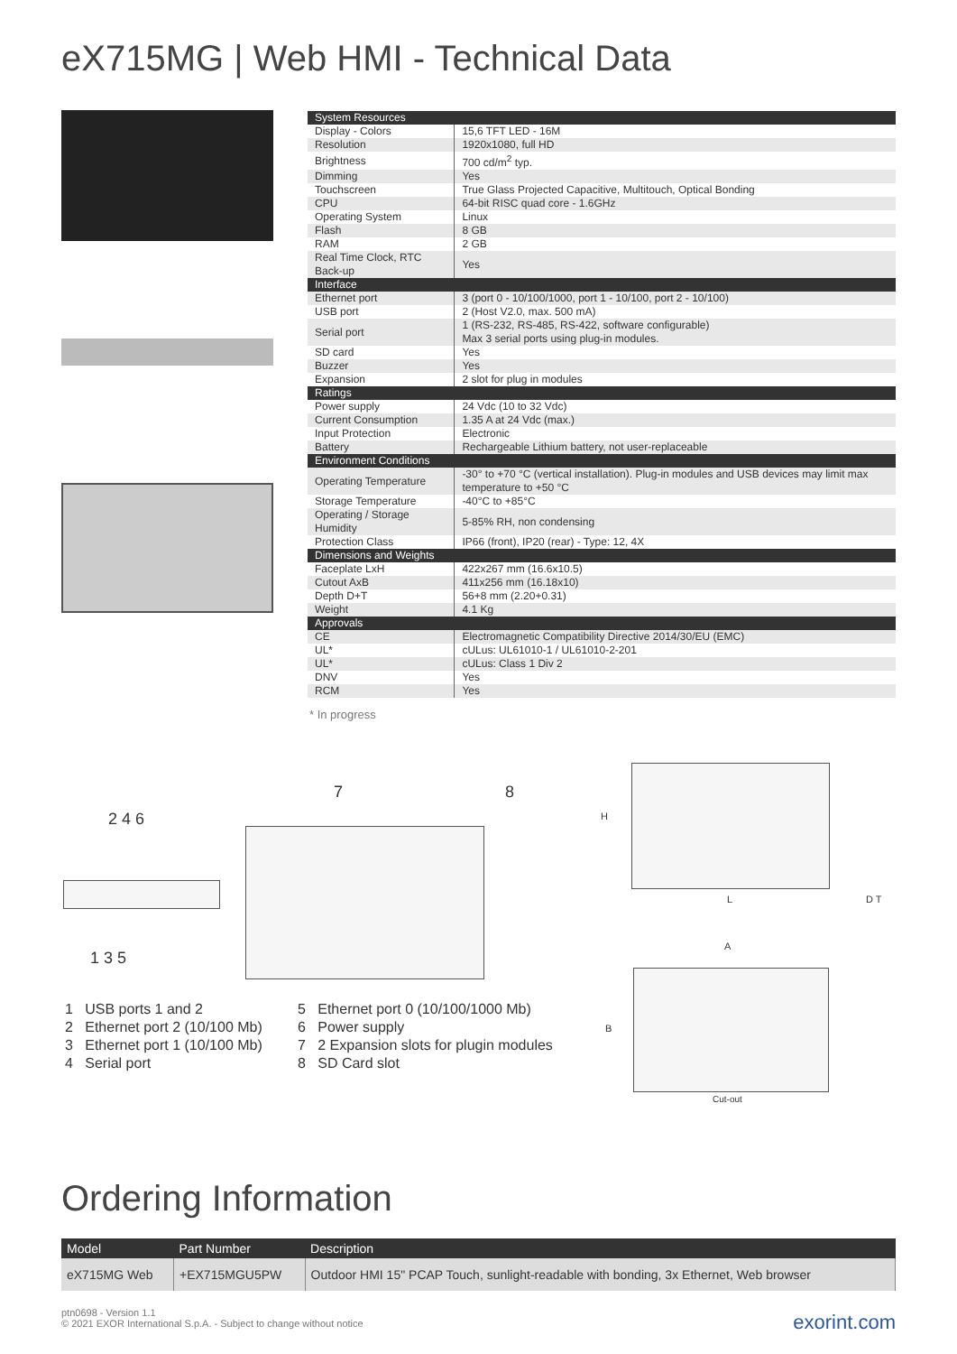eX715MG | Web HMI - Technical Data
| System Resources | |
| Display - Colors | 15,6 TFT LED - 16M |
| Resolution | 1920x1080, full HD |
| Brightness | 700 cd/m<sup>2</sup> typ. |
| Dimming | Yes |
| Touchscreen | True Glass Projected Capacitive, Multitouch, Optical Bonding |
| CPU | 64-bit RISC quad core - 1.6GHz |
| Operating System | Linux |
| Flash | 8 GB |
| RAM | 2 GB |
| Real Time Clock, RTC Back-up | Yes |
| Interface | |
| Ethernet port | 3 (port 0 - 10/100/1000, port 1 - 10/100, port 2 - 10/100) |
| USB port | 2 (Host V2.0, max. 500 mA) |
| Serial port | 1 (RS-232, RS-485, RS-422, software configurable) Max 3 serial ports using plug-in modules. |
| SD card | Yes |
| Buzzer | Yes |
| Expansion | 2 slot for plug in modules |
| Ratings | |
| Power supply | 24 Vdc (10 to 32 Vdc) |
| Current Consumption | 1.35 A at 24 Vdc (max.) |
| Input Protection | Electronic |
| Battery | Rechargeable Lithium battery, not user-replaceable |
| Environment Conditions | |
| Operating Temperature | -30° to +70 °C (vertical installation). Plug-in modules and USB devices may limit max temperature to +50 °C |
| Storage Temperature | -40°C to +85°C |
| Operating / Storage Humidity | 5-85% RH, non condensing |
| Protection Class | IP66 (front), IP20 (rear) - Type: 12, 4X |
| Dimensions and Weights | |
| Faceplate LxH | 422x267 mm (16.6x10.5) |
| Cutout AxB | 411x256 mm (16.18x10) |
| Depth D+T | 56+8 mm (2.20+0.31) |
| Weight | 4.1 Kg |
| Approvals | |
| CE | Electromagnetic Compatibility Directive 2014/30/EU (EMC) |
| UL* | cULus: UL61010-1 / UL61010-2-201 |
| UL* | cULus: Class 1 Div 2 |
| DNV | Yes |
| RCM | Yes |
* In progress
2 4 6
1 3 5
7 8
H
L D T
A
B
Cut-out
1 USB ports 1 and 2
2 Ethernet port 2 (10/100 Mb)
3 Ethernet port 1 (10/100 Mb)
4 Serial port
5 Ethernet port 0 (10/100/1000 Mb)
6 Power supply
7 2 Expansion slots for plugin modules
8 SD Card slot
Ordering Information
| Model | Part Number | Description |
| --- | --- | --- |
| eX715MG Web | +EX715MGU5PW | Outdoor HMI 15" PCAP Touch, sunlight-readable with bonding, 3x Ethernet, Web browser |
ptn0698 - Version 1.1
© 2021 EXOR International S.p.A. - Subject to change without notice
exorint.com